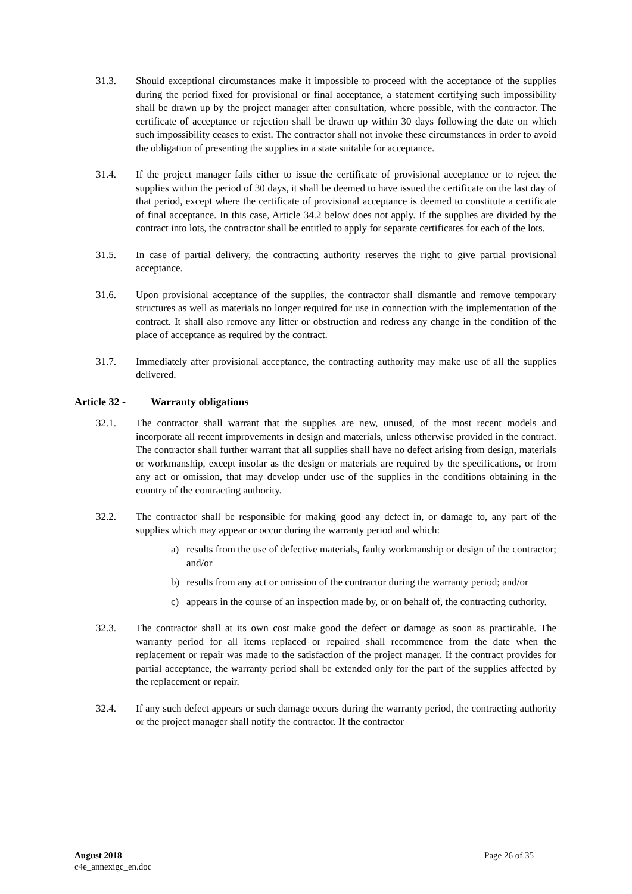31.3. Should exceptional circumstances make it impossible to proceed with the acceptance of the supplies during the period fixed for provisional or final acceptance, a statement certifying such impossibility shall be drawn up by the project manager after consultation, where possible, with the contractor. The certificate of acceptance or rejection shall be drawn up within 30 days following the date on which such impossibility ceases to exist. The contractor shall not invoke these circumstances in order to avoid the obligation of presenting the supplies in a state suitable for acceptance.
31.4. If the project manager fails either to issue the certificate of provisional acceptance or to reject the supplies within the period of 30 days, it shall be deemed to have issued the certificate on the last day of that period, except where the certificate of provisional acceptance is deemed to constitute a certificate of final acceptance. In this case, Article 34.2 below does not apply. If the supplies are divided by the contract into lots, the contractor shall be entitled to apply for separate certificates for each of the lots.
31.5. In case of partial delivery, the contracting authority reserves the right to give partial provisional acceptance.
31.6. Upon provisional acceptance of the supplies, the contractor shall dismantle and remove temporary structures as well as materials no longer required for use in connection with the implementation of the contract. It shall also remove any litter or obstruction and redress any change in the condition of the place of acceptance as required by the contract.
31.7. Immediately after provisional acceptance, the contracting authority may make use of all the supplies delivered.
Article 32 - Warranty obligations
32.1. The contractor shall warrant that the supplies are new, unused, of the most recent models and incorporate all recent improvements in design and materials, unless otherwise provided in the contract. The contractor shall further warrant that all supplies shall have no defect arising from design, materials or workmanship, except insofar as the design or materials are required by the specifications, or from any act or omission, that may develop under use of the supplies in the conditions obtaining in the country of the contracting authority.
32.2. The contractor shall be responsible for making good any defect in, or damage to, any part of the supplies which may appear or occur during the warranty period and which:
a) results from the use of defective materials, faulty workmanship or design of the contractor; and/or
b) results from any act or omission of the contractor during the warranty period; and/or
c) appears in the course of an inspection made by, or on behalf of, the contracting cuthority.
32.3. The contractor shall at its own cost make good the defect or damage as soon as practicable. The warranty period for all items replaced or repaired shall recommence from the date when the replacement or repair was made to the satisfaction of the project manager. If the contract provides for partial acceptance, the warranty period shall be extended only for the part of the supplies affected by the replacement or repair.
32.4. If any such defect appears or such damage occurs during the warranty period, the contracting authority or the project manager shall notify the contractor. If the contractor
August 2018
c4e_annexigc_en.doc
Page 26 of 35